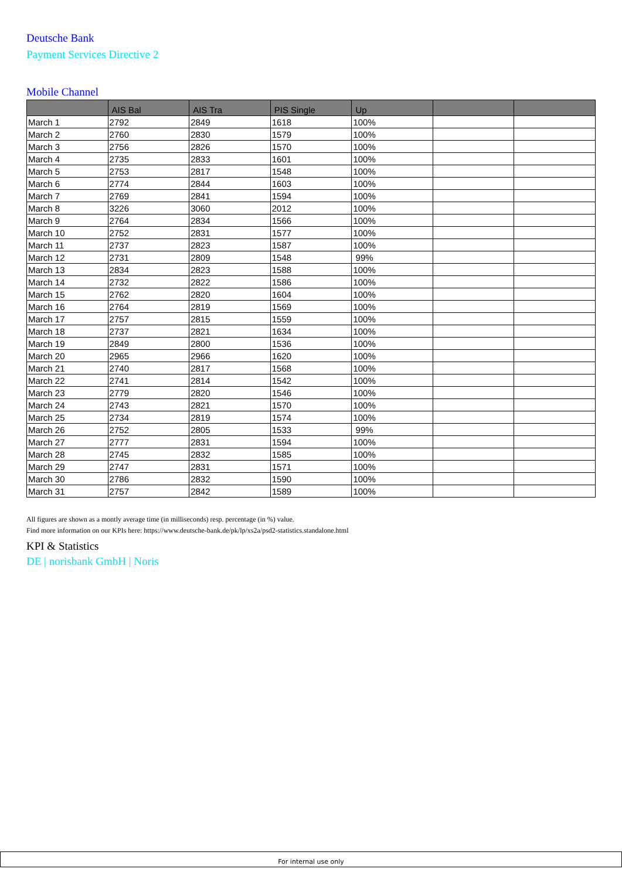Deutsche Bank
Payment Services Directive 2
Mobile Channel
| | AIS Bal | AIS Tra | PIS Single | Up | | |
| --- | --- | --- | --- | --- | --- | --- |
| March 1 | 2792 | 2849 | 1618 | 100% | | |
| March 2 | 2760 | 2830 | 1579 | 100% | | |
| March 3 | 2756 | 2826 | 1570 | 100% | | |
| March 4 | 2735 | 2833 | 1601 | 100% | | |
| March 5 | 2753 | 2817 | 1548 | 100% | | |
| March 6 | 2774 | 2844 | 1603 | 100% | | |
| March 7 | 2769 | 2841 | 1594 | 100% | | |
| March 8 | 3226 | 3060 | 2012 | 100% | | |
| March 9 | 2764 | 2834 | 1566 | 100% | | |
| March 10 | 2752 | 2831 | 1577 | 100% | | |
| March 11 | 2737 | 2823 | 1587 | 100% | | |
| March 12 | 2731 | 2809 | 1548 | 99% | | |
| March 13 | 2834 | 2823 | 1588 | 100% | | |
| March 14 | 2732 | 2822 | 1586 | 100% | | |
| March 15 | 2762 | 2820 | 1604 | 100% | | |
| March 16 | 2764 | 2819 | 1569 | 100% | | |
| March 17 | 2757 | 2815 | 1559 | 100% | | |
| March 18 | 2737 | 2821 | 1634 | 100% | | |
| March 19 | 2849 | 2800 | 1536 | 100% | | |
| March 20 | 2965 | 2966 | 1620 | 100% | | |
| March 21 | 2740 | 2817 | 1568 | 100% | | |
| March 22 | 2741 | 2814 | 1542 | 100% | | |
| March 23 | 2779 | 2820 | 1546 | 100% | | |
| March 24 | 2743 | 2821 | 1570 | 100% | | |
| March 25 | 2734 | 2819 | 1574 | 100% | | |
| March 26 | 2752 | 2805 | 1533 | 99% | | |
| March 27 | 2777 | 2831 | 1594 | 100% | | |
| March 28 | 2745 | 2832 | 1585 | 100% | | |
| March 29 | 2747 | 2831 | 1571 | 100% | | |
| March 30 | 2786 | 2832 | 1590 | 100% | | |
| March 31 | 2757 | 2842 | 1589 | 100% | | |
All figures are shown as a montly average time (in milliseconds) resp. percentage (in %) value.
Find more information on our KPIs here: https://www.deutsche-bank.de/pk/lp/xs2a/psd2-statistics.standalone.html
KPI & Statistics
DE | norisbank GmbH | Noris
For internal use only